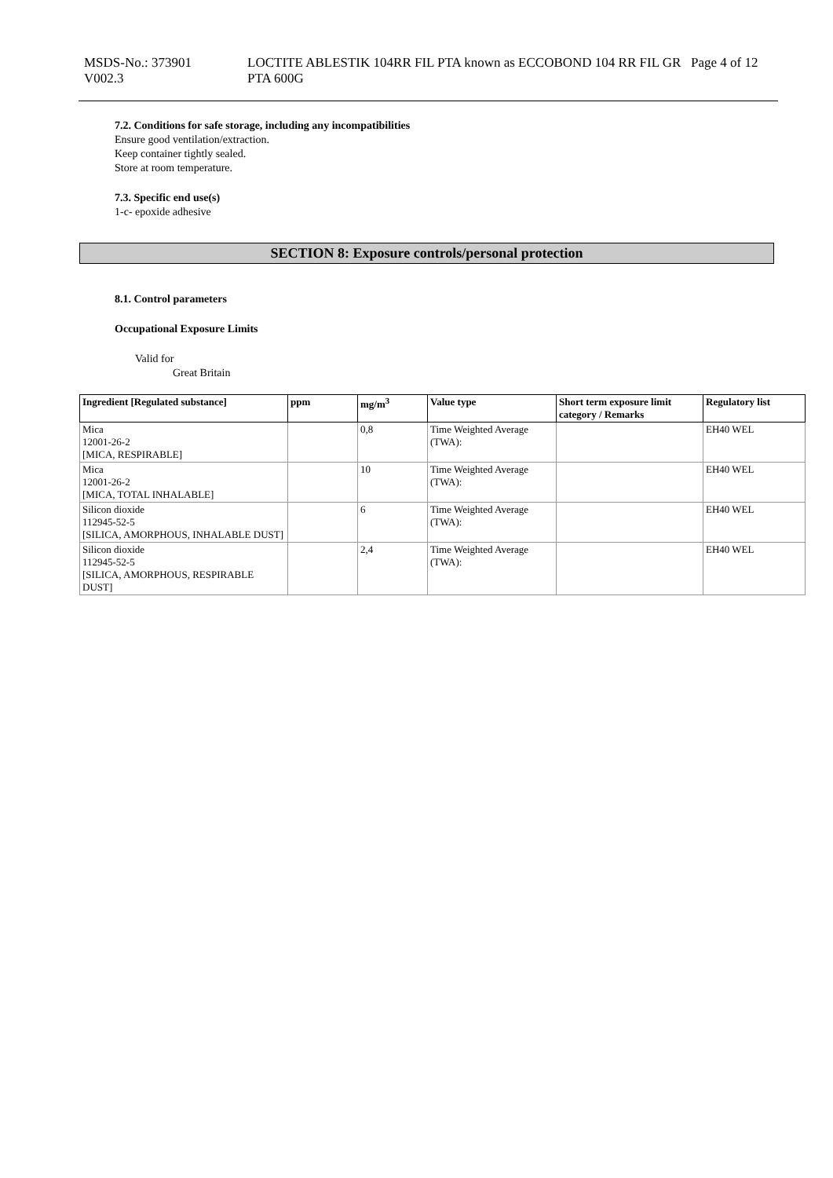MSDS-No.: 373901
V002.3
LOCTITE ABLESTIK 104RR FIL PTA known as ECCOBOND 104 RR FIL GR PTA 600G
Page 4 of 12
7.2. Conditions for safe storage, including any incompatibilities
Ensure good ventilation/extraction.
Keep container tightly sealed.
Store at room temperature.
7.3. Specific end use(s)
1-c- epoxide adhesive
SECTION 8: Exposure controls/personal protection
8.1. Control parameters
Occupational Exposure Limits
Valid for
Great Britain
| Ingredient [Regulated substance] | ppm | mg/m<sup>3</sup> | Value type | Short term exposure limit category / Remarks | Regulatory list |
| --- | --- | --- | --- | --- | --- |
| Mica 12001-26-2 [MICA, RESPIRABLE] | | 0,8 | Time Weighted Average (TWA): | | EH40 WEL |
| Mica 12001-26-2 [MICA, TOTAL INHALABLE] | | 10 | Time Weighted Average (TWA): | | EH40 WEL |
| Silicon dioxide 112945-52-5 [SILICA, AMORPHOUS, INHALABLE DUST] | | 6 | Time Weighted Average (TWA): | | EH40 WEL |
| Silicon dioxide 112945-52-5 [SILICA, AMORPHOUS, RESPIRABLE DUST] | | 2,4 | Time Weighted Average (TWA): | | EH40 WEL |